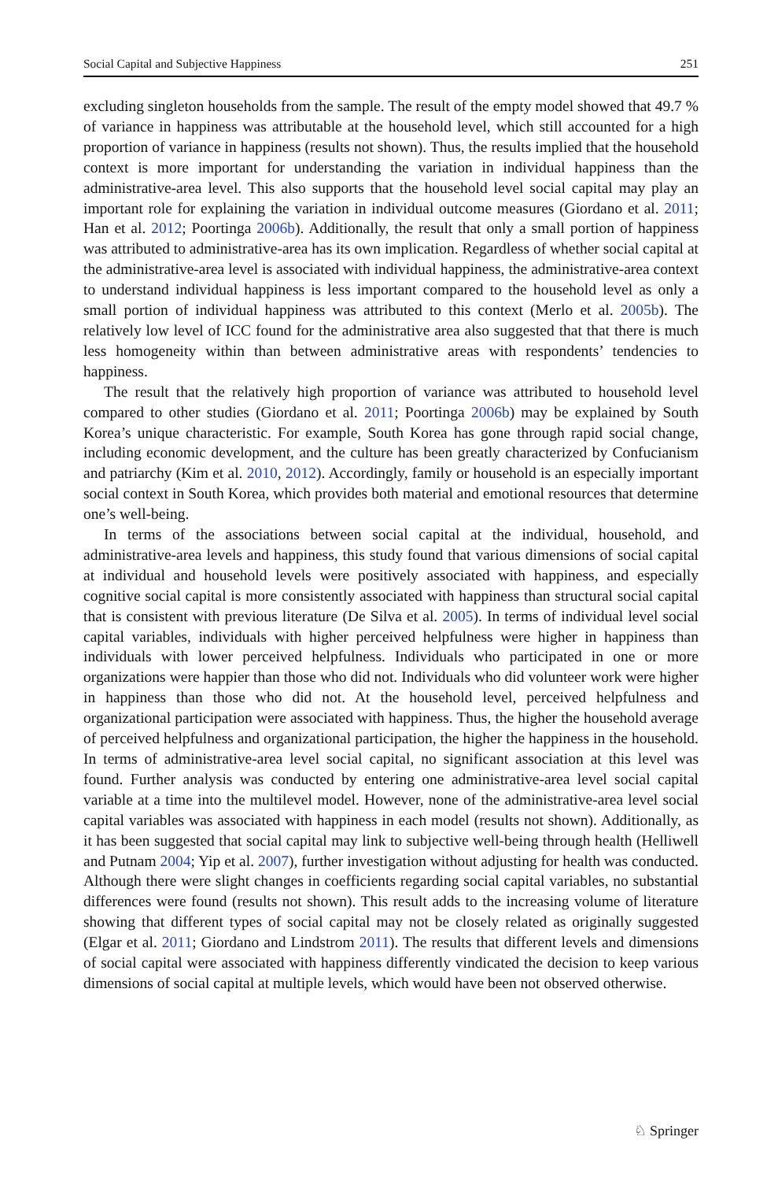Social Capital and Subjective Happiness 251
excluding singleton households from the sample. The result of the empty model showed that 49.7 % of variance in happiness was attributable at the household level, which still accounted for a high proportion of variance in happiness (results not shown). Thus, the results implied that the household context is more important for understanding the variation in individual happiness than the administrative-area level. This also supports that the household level social capital may play an important role for explaining the variation in individual outcome measures (Giordano et al. 2011; Han et al. 2012; Poortinga 2006b). Additionally, the result that only a small portion of happiness was attributed to administrative-area has its own implication. Regardless of whether social capital at the administrative-area level is associated with individual happiness, the administrative-area context to understand individual happiness is less important compared to the household level as only a small portion of individual happiness was attributed to this context (Merlo et al. 2005b). The relatively low level of ICC found for the administrative area also suggested that that there is much less homogeneity within than between administrative areas with respondents’ tendencies to happiness.
The result that the relatively high proportion of variance was attributed to household level compared to other studies (Giordano et al. 2011; Poortinga 2006b) may be explained by South Korea’s unique characteristic. For example, South Korea has gone through rapid social change, including economic development, and the culture has been greatly characterized by Confucianism and patriarchy (Kim et al. 2010, 2012). Accordingly, family or household is an especially important social context in South Korea, which provides both material and emotional resources that determine one’s well-being.
In terms of the associations between social capital at the individual, household, and administrative-area levels and happiness, this study found that various dimensions of social capital at individual and household levels were positively associated with happiness, and especially cognitive social capital is more consistently associated with happiness than structural social capital that is consistent with previous literature (De Silva et al. 2005). In terms of individual level social capital variables, individuals with higher perceived helpfulness were higher in happiness than individuals with lower perceived helpfulness. Individuals who participated in one or more organizations were happier than those who did not. Individuals who did volunteer work were higher in happiness than those who did not. At the household level, perceived helpfulness and organizational participation were associated with happiness. Thus, the higher the household average of perceived helpfulness and organizational participation, the higher the happiness in the household. In terms of administrative-area level social capital, no significant association at this level was found. Further analysis was conducted by entering one administrative-area level social capital variable at a time into the multilevel model. However, none of the administrative-area level social capital variables was associated with happiness in each model (results not shown). Additionally, as it has been suggested that social capital may link to subjective well-being through health (Helliwell and Putnam 2004; Yip et al. 2007), further investigation without adjusting for health was conducted. Although there were slight changes in coefficients regarding social capital variables, no substantial differences were found (results not shown). This result adds to the increasing volume of literature showing that different types of social capital may not be closely related as originally suggested (Elgar et al. 2011; Giordano and Lindstrom 2011). The results that different levels and dimensions of social capital were associated with happiness differently vindicated the decision to keep various dimensions of social capital at multiple levels, which would have been not observed otherwise.
♘ Springer